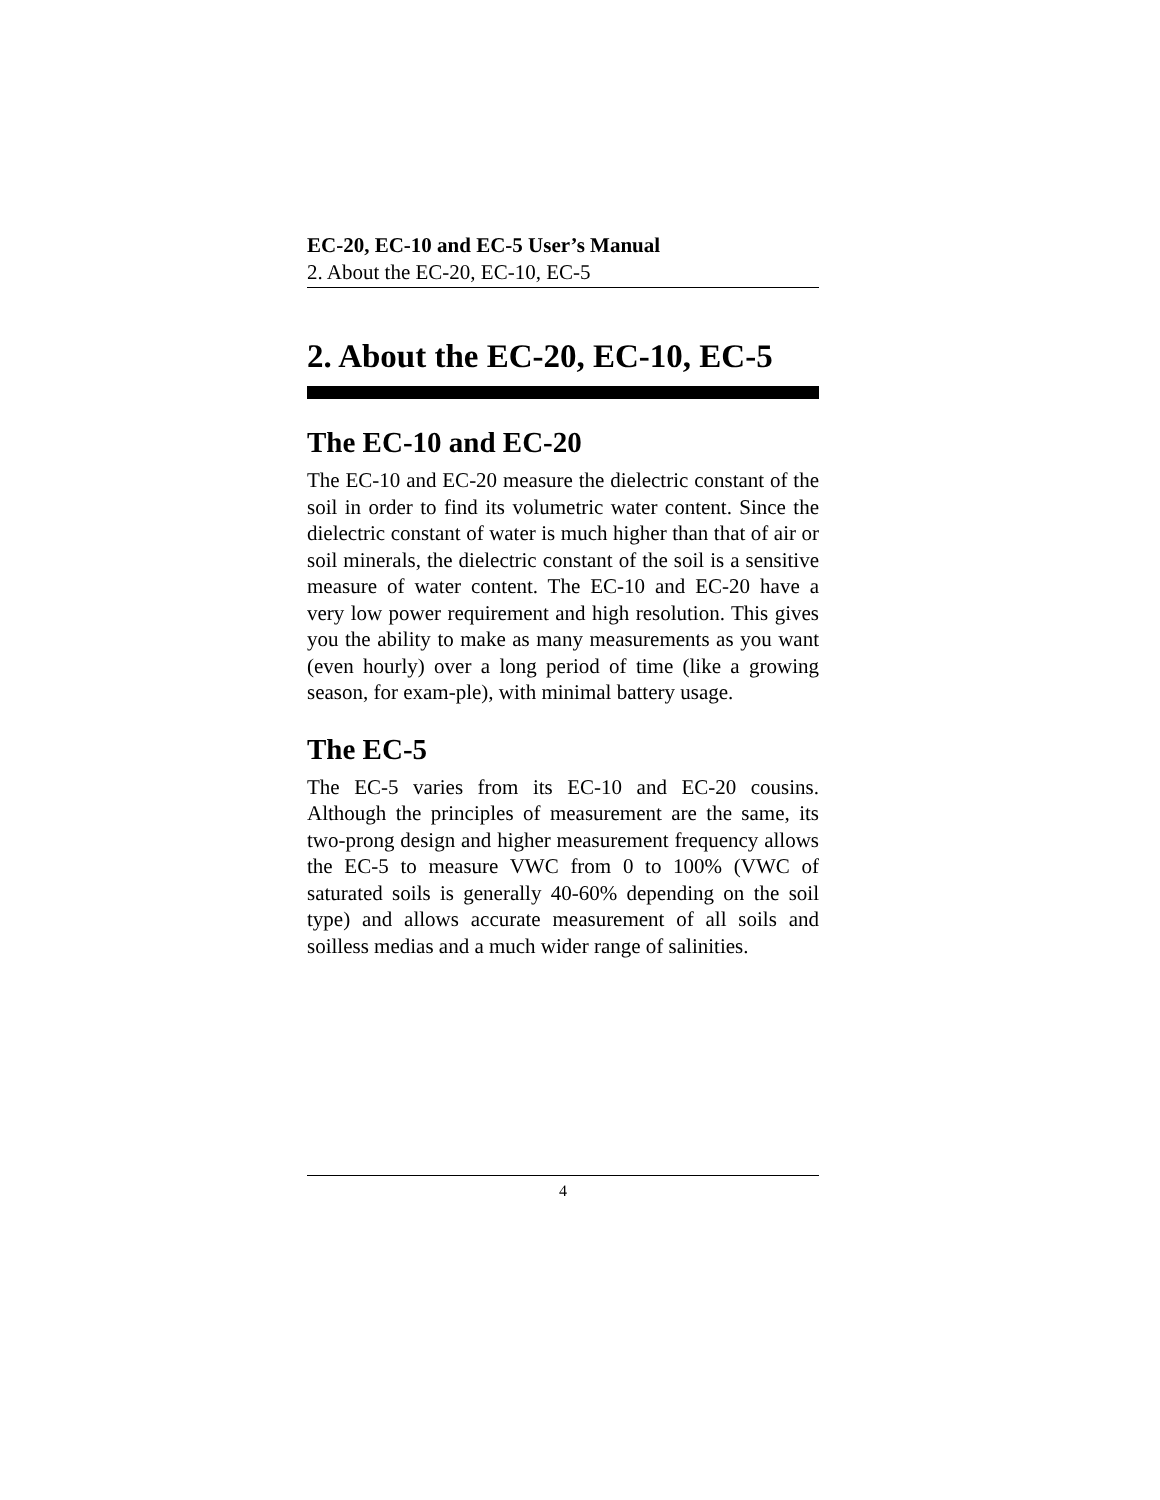EC-20, EC-10 and EC-5 User’s Manual
2. About the EC-20, EC-10, EC-5
2. About the EC-20, EC-10, EC-5
The EC-10 and EC-20
The EC-10 and EC-20 measure the dielectric constant of the soil in order to find its volumetric water content. Since the dielectric constant of water is much higher than that of air or soil minerals, the dielectric constant of the soil is a sensitive measure of water content. The EC-10 and EC-20 have a very low power requirement and high resolution. This gives you the ability to make as many measurements as you want (even hourly) over a long period of time (like a growing season, for exam-ple), with minimal battery usage.
The EC-5
The EC-5 varies from its EC-10 and EC-20 cousins. Although the principles of measurement are the same, its two-prong design and higher measurement frequency allows the EC-5 to measure VWC from 0 to 100% (VWC of saturated soils is generally 40-60% depending on the soil type) and allows accurate measurement of all soils and soilless medias and a much wider range of salinities.
4